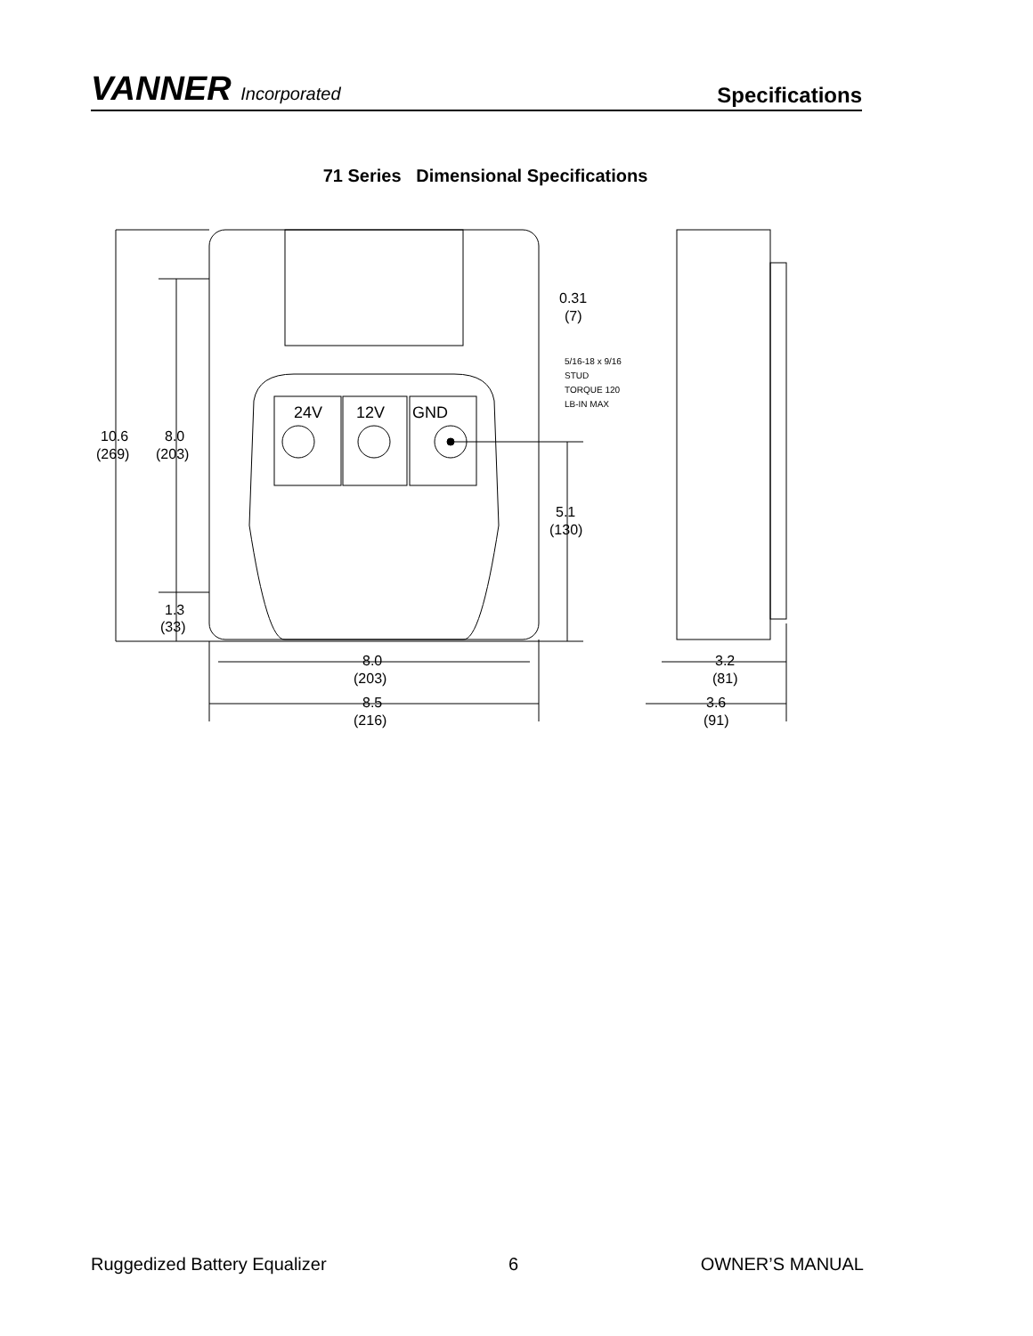VANNER Incorporated
Specifications
71 Series Dimensional Specifications
24V
12V
GND
10.6
(269)
8.0
(203)
1.3
(33)
0.31
(7)
5/16-18 x 9/16
STUD
TORQUE 120
LB-IN MAX
5.1
(130)
8.0
(203)
8.5
(216)
3.2
(81)
3.6
(91)
Ruggedized Battery Equalizer 6 OWNER’S MANUAL